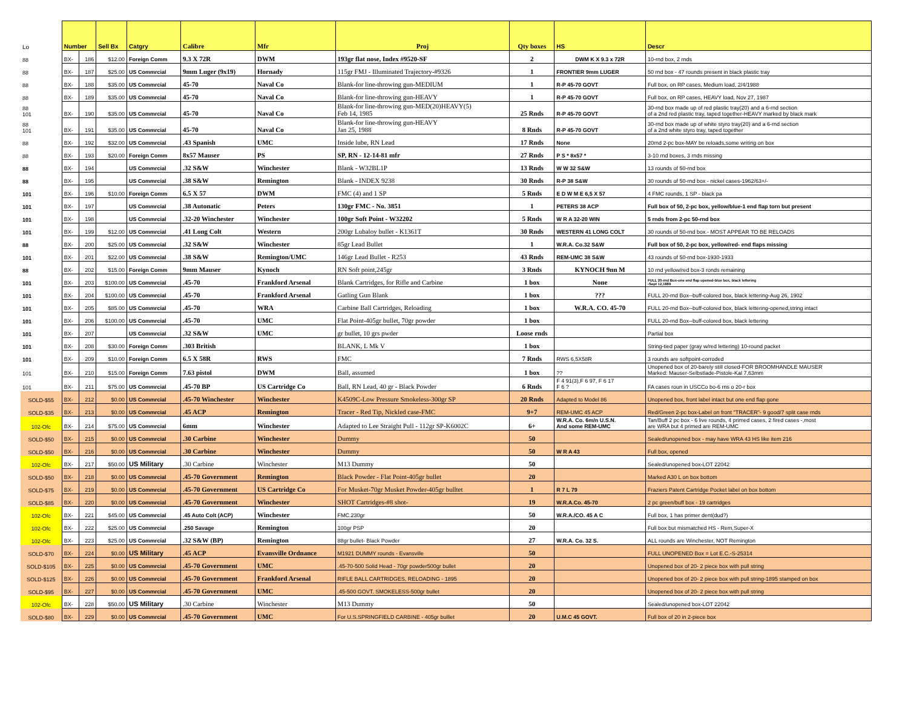| Lo | Number | | Sell Bx | Catgry | Calibre | Mfr | Proj | Qty boxes | HS | Descr |
| --- | --- | --- | --- | --- | --- | --- | --- | --- | --- | --- |
| 88 | BX- | 186 | $12.00 | Foreign Comm | 9.3 X 72R | DWM | 193gr flat nose, Index #9520-SF | 2 | DWM K X 9.3 x 72R | 10-rnd box, 2 rnds |
| 88 | BX- | 187 | $25.00 | US Commrcial | 9mm Luger (9x19) | Hornady | 115gr FMJ - Illuminated Trajectory-#9326 | 1 | FRONTIER 9mm LUGER | 50 rnd box - 47 rounds present in black plastic tray |
| 88 | BX- | 188 | $35.00 | US Commrcial | 45-70 | Naval Co | Blank-for line-throwing gun-MEDIUM | 1 | R-P 45-70 GOVT | Full box, on RP cases, Medium load, 2/4/1988 |
| 88 | BX- | 189 | $35.00 | US Commrcial | 45-70 | Naval Co | Blank-for line-throwing gun-HEAVY | 1 | R-P 45-70 GOVT | Full box, on RP cases, HEAVY load, Nov 27, 1987 |
| 88 101 | BX- | 190 | $35.00 | US Commrcial | 45-70 | Naval Co | Blank-for line-throwing gun-MED(20)HEAVY(5) Feb 14, 1985 | 25 Rnds | R-P 45-70 GOVT | 30-rnd box made up of red plastic tray(20) and a 6-rnd section of a 2nd red plastic tray, taped together-HEAVY marked by black mark |
| 88 101 | BX- | 191 | $35.00 | US Commrcial | 45-70 | Naval Co | Blank-for line-throwing gun-HEAVY Jan 25, 1988 | 8 Rnds | R-P 45-70 GOVT | 30-rnd box made up of white styro tray(20) and a 6-rnd section of a 2nd white styro tray, taped together |
| 88 | BX- | 192 | $32.00 | US Commrcial | .43 Spanish | UMC | Inside lube, RN Lead | 17 Rnds | None | 20rnd 2-pc box-MAY be reloads,some writing on box |
| 88 | BX- | 193 | $20.00 | Foreign Comm | 8x57 Mauser | PS | SP, RN - 12-14-81 mfr | 27 Rnds | P S * 8x57 * | 3-10 rnd boxes, 3 rnds missing |
| 88 | BX- | 194 | | US Commrcial | .32 S&W | Winchester | Blank - W32BL1P | 13 Rnds | W W 32 S&W | 13 rounds of 50-rnd box |
| 88 | BX- | 195 | | US Commrcial | .38 S&W | Remington | Blank - INDEX 9238 | 30 Rnds | R-P 38 S&W | 30 rounds of 50-rnd box - nickel cases-1962/63+/- |
| 101 | BX- | 196 | $10.00 | Foreign Comm | 6.5 X 57 | DWM | FMC (4) and 1 SP | 5 Rnds | E D W M E 6,5 X 57 | 4 FMC rounds, 1 SP - black pa |
| 101 | BX- | 197 | | US Commrcial | .38 Autonatic | Peters | 130gr FMC - No. 3851 | 1 | PETERS 38 ACP | Full box of 50, 2-pc box, yellow/blue-1 end flap torn but present |
| 101 | BX- | 198 | | US Commrcial | .32-20 Winchester | Winchester | 100gr Soft Point - W32202 | 5 Rnds | W R A 32-20 WIN | 5 rnds from 2-pc 50-rnd box |
| 101 | BX- | 199 | $12.00 | US Commrcial | .41 Long Colt | Western | 200gr Lubaloy bullet - K1361T | 30 Rnds | WESTERN 41 LONG COLT | 30 rounds of 50-rnd box - MOST APPEAR TO BE RELOADS |
| 88 | BX- | 200 | $25.00 | US Commrcial | .32 S&W | Winchester | 85gr Lead Bullet | 1 | W.R.A. Co.32 S&W | Full box of 50, 2-pc box, yellow/red- end flaps missing |
| 101 | BX- | 201 | $22.00 | US Commrcial | .38 S&W | Remington/UMC | 146gr Lead Bullet - R253 | 43 Rnds | REM-UMC 38 S&W | 43 rounds of 50-rnd box-1930-1933 |
| 88 | BX- | 202 | $15.00 | Foreign Comm | 9mm Mauser | Kynoch | RN Soft point,245gr | 3 Rnds | KYNOCH 9nn M | 10 rnd yellow/red box-3 ronds remaining |
| 101 | BX- | 203 | $100.00 | US Commrcial | .45-70 | Frankford Arsenal | Blank Cartridges, for Rifle and Carbine | 1 box | None | FULL 20-rnd Box-one end flap opened-blue box, black lettering -Sept 12,1889 |
| 101 | BX- | 204 | $100.00 | US Commrcial | .45-70 | Frankford Arsenal | Gatling Gun Blank | 1 box | ??? | FULL 20-rnd Box--buff-colored box, black lettering-Aug 26, 1902 |
| 101 | BX- | 205 | $85.00 | US Commrcial | .45-70 | WRA | Carbine Ball Cartridges, Reloading | 1 box | W.R.A. CO. 45-70 | FULL 20-rnd Box--buff-colored box, black lettering-opened,string intact |
| 101 | BX- | 206 | $100.00 | US Commrcial | .45-70 | UMC | Flat Point-405gr bullet, 70gr powder | 1 box | | FULL 20-rnd Box--buff-colored box, black lettering |
| 101 | BX- | 207 | | US Commrcial | .32 S&W | UMC | gr bullet, 10 grs pwder | Loose rnds | | Partial box |
| 101 | BX- | 208 | $30.00 | Foreign Comm | .303 British | | BLANK, L Mk V | 1 box | | String-tied paper (gray w/red lettering) 10-round packet |
| 101 | BX- | 209 | $10.00 | Foreign Comm | 6.5 X 58R | RWS | FMC | 7 Rnds | RWS 6,5X58R | 3 rounds are softpoint-corroded |
| 101 | BX- | 210 | $15.00 | Foreign Comm | 7.63 pistol | DWM | Ball, assumed | 1 box | ?? | Unopened box of 20-barely still closed-FOR BROOMHANDLE MAUSER Marked: Mauser-Selbstlade-Pistole-Kal 7,63mm |
| 101 | BX- | 211 | $75.00 | US Commrcial | .45-70 BP | US Cartridge Co | Ball, RN Lead, 40 gr - Black Powder | 6 Rnds | F 4 91(3),F 6 97, F 6 17 F 6 ? | FA cases roun in USCCo bo-6 rns o 20-r box |
| SOLD-$55 | BX- | 212 | $0.00 | US Commrcial | .45-70 Winchester | Winchester | K4509C-Low Pressure Smokeless-300gr SP | 20 Rnds | Adapted to Model 86 | Unopened box, front label intact but one end flap gone |
| SOLD-$35 | BX- | 213 | $0.00 | US Commrcial | .45 ACP | Remington | Tracer - Red Tip, Nickled case-FMC | 9+7 | REM-UMC 45 ACP | Red/Green 2-pc box-Label on front "TRACER"- 9 good/7 split case rnds |
| 102-Ofc | BX- | 214 | $75.00 | US Commrcial | 6mm | Winchester | Adapted to Lee Straight Pull - 112gr SP-K6002C | 6+ | W.R.A. Co. 6m/n U.S.N. And some REM-UMC | Tan/Buff 2 pc box - 6 live rounds, 4 primed cases, 2 fired cases -,most are WRA but 4 primed are REM-UMC |
| SOLD-$50 | BX- | 215 | $0.00 | US Commrcial | .30 Carbine | Winchester | Dummy | 50 | | Sealed/unopened box - may have WRA 43 HS like item 216 |
| SOLD-$50 | BX- | 216 | $0.00 | US Commrcial | .30 Carbine | Winchester | Dummy | 50 | W R A 43 | Full box, opened |
| 102-Ofc | BX- | 217 | $50.00 | US Military | .30 Carbine | Winchester | M13 Dummy | 50 | | Sealed/unopened box-LOT 22042 |
| SOLD-$50 | BX- | 218 | $0.00 | US Commrcial | .45-70 Government | Remington | Black Powder - Flat Point-405gr bullet | 20 | | Marked A30 L on box bottom |
| SOLD-$75 | BX- | 219 | $0.00 | US Commrcial | .45-70 Government | US Cartridge Co | For Musket-70gr Musket Powder-405gr bulltet | 1 | R 7 L 79 | Fraziers Patent Cartridge Pocket label on box bottom |
| SOLD-$85 | BX- | 220 | $0.00 | US Commrcial | .45-70 Government | Winchester | SHOT Cartridges-#8 shot- | 19 | W.R.A.Co. 45-70 | 2 pc green/buff box - 19 cartridges |
| 102-Ofc | BX- | 221 | $45.00 | US Commrcial | .45 Auto Colt (ACP) | Winchester | FMC.230gr | 50 | W.R.A./CO. 45 A C | Full box, 1 has primer dent(dud?) |
| 102-Ofc | BX- | 222 | $25.00 | US Commrcial | .250 Savage | Remington | 100gr PSP | 20 | | Full box but mismatched HS - Rem,Super-X |
| 102-Ofc | BX- | 223 | $25.00 | US Commrcial | .32 S&W (BP) | Remington | 88gr bullet- Black Powder | 27 | W.R.A. Co. 32 S. | ALL rounds are Winchester, NOT Remington |
| SOLD-$70 | BX- | 224 | $0.00 | US Military | .45 ACP | Evansville Ordnance | M1921 DUMMY rounds - Evansville | 50 | | FULL UNOPENED Box = Lot E.C.-S-25314 |
| SOLD-$105 | BX- | 225 | $0.00 | US Commrcial | .45-70 Government | UMC | .45-70-500 Solid Head - 70gr powder500gr bullet | 20 | | Unopened box of 20- 2 piece box with pull string |
| SOLD-$125 | BX- | 226 | $0.00 | US Commrcial | .45-70 Government | Frankford Arsenal | RIFLE BALL CARTRIDGES, RELOADING - 1895 | 20 | | Unopened box of 20- 2 piece box with pull string-1895 stamped on box |
| SOLD-$95 | BX- | 227 | $0.00 | US Commrcial | .45-70 Government | UMC | .45-500 GOVT. SMOKELESS-500gr bullet | 20 | | Unopened box of 20- 2 piece box with pull string |
| 102-Ofc | BX- | 228 | $50.00 | US Military | .30 Carbine | Winchester | M13 Dummy | 50 | | Sealed/unopened box-LOT 22042 |
| SOLD-$80 | BX- | 229 | $0.00 | US Commrcial | .45-70 Government | UMC | For U.S.SPRINGFIELD CARBINE - 405gr bulllet | 20 | U.M.C 45 GOVT. | Full box of 20 in 2-piece box |